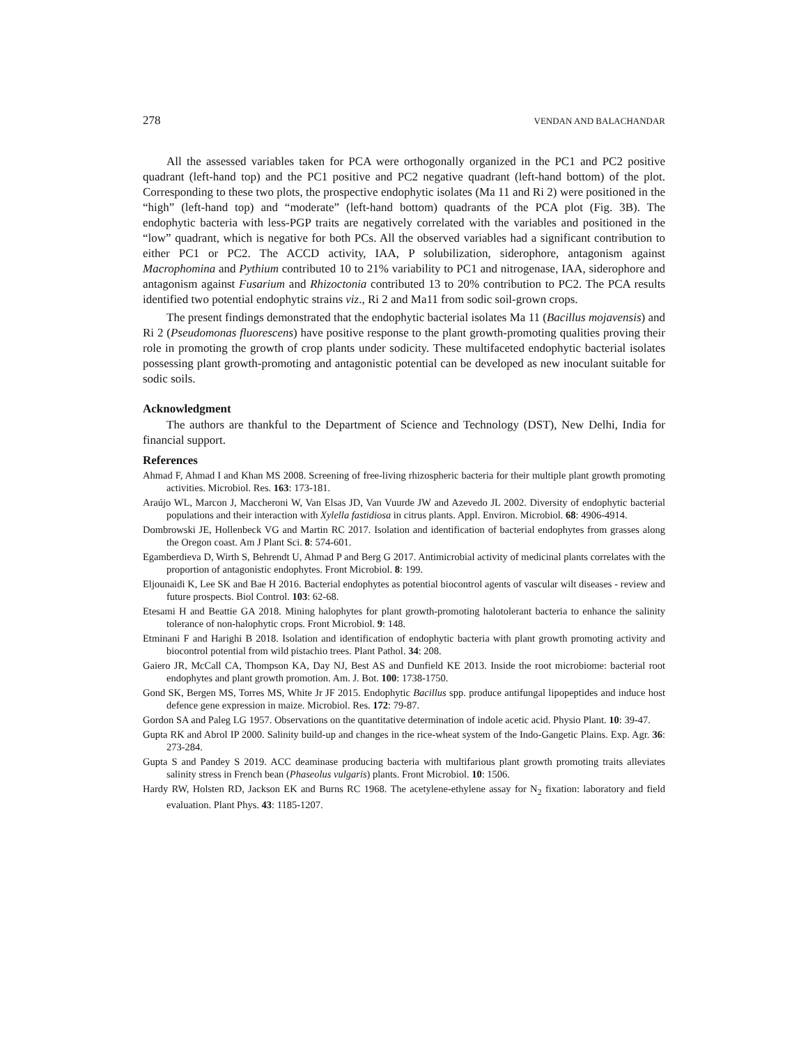278 VENDAN AND BALACHANDAR
All the assessed variables taken for PCA were orthogonally organized in the PC1 and PC2 positive quadrant (left-hand top) and the PC1 positive and PC2 negative quadrant (left-hand bottom) of the plot. Corresponding to these two plots, the prospective endophytic isolates (Ma 11 and Ri 2) were positioned in the “high” (left-hand top) and “moderate” (left-hand bottom) quadrants of the PCA plot (Fig. 3B). The endophytic bacteria with less-PGP traits are negatively correlated with the variables and positioned in the “low” quadrant, which is negative for both PCs. All the observed variables had a significant contribution to either PC1 or PC2. The ACCD activity, IAA, P solubilization, siderophore, antagonism against Macrophomina and Pythium contributed 10 to 21% variability to PC1 and nitrogenase, IAA, siderophore and antagonism against Fusarium and Rhizoctonia contributed 13 to 20% contribution to PC2. The PCA results identified two potential endophytic strains viz., Ri 2 and Ma11 from sodic soil-grown crops.
The present findings demonstrated that the endophytic bacterial isolates Ma 11 (Bacillus mojavensis) and Ri 2 (Pseudomonas fluorescens) have positive response to the plant growth-promoting qualities proving their role in promoting the growth of crop plants under sodicity. These multifaceted endophytic bacterial isolates possessing plant growth-promoting and antagonistic potential can be developed as new inoculant suitable for sodic soils.
Acknowledgment
The authors are thankful to the Department of Science and Technology (DST), New Delhi, India for financial support.
References
Ahmad F, Ahmad I and Khan MS 2008. Screening of free-living rhizospheric bacteria for their multiple plant growth promoting activities. Microbiol. Res. 163: 173-181.
Araújo WL, Marcon J, Maccheroni W, Van Elsas JD, Van Vuurde JW and Azevedo JL 2002. Diversity of endophytic bacterial populations and their interaction with Xylella fastidiosa in citrus plants. Appl. Environ. Microbiol. 68: 4906-4914.
Dombrowski JE, Hollenbeck VG and Martin RC 2017. Isolation and identification of bacterial endophytes from grasses along the Oregon coast. Am J Plant Sci. 8: 574-601.
Egamberdieva D, Wirth S, Behrendt U, Ahmad P and Berg G 2017. Antimicrobial activity of medicinal plants correlates with the proportion of antagonistic endophytes. Front Microbiol. 8: 199.
Eljounaidi K, Lee SK and Bae H 2016. Bacterial endophytes as potential biocontrol agents of vascular wilt diseases - review and future prospects. Biol Control. 103: 62-68.
Etesami H and Beattie GA 2018. Mining halophytes for plant growth-promoting halotolerant bacteria to enhance the salinity tolerance of non-halophytic crops. Front Microbiol. 9: 148.
Etminani F and Harighi B 2018. Isolation and identification of endophytic bacteria with plant growth promoting activity and biocontrol potential from wild pistachio trees. Plant Pathol. 34: 208.
Gaiero JR, McCall CA, Thompson KA, Day NJ, Best AS and Dunfield KE 2013. Inside the root microbiome: bacterial root endophytes and plant growth promotion. Am. J. Bot. 100: 1738-1750.
Gond SK, Bergen MS, Torres MS, White Jr JF 2015. Endophytic Bacillus spp. produce antifungal lipopeptides and induce host defence gene expression in maize. Microbiol. Res. 172: 79-87.
Gordon SA and Paleg LG 1957. Observations on the quantitative determination of indole acetic acid. Physio Plant. 10: 39-47.
Gupta RK and Abrol IP 2000. Salinity build-up and changes in the rice-wheat system of the Indo-Gangetic Plains. Exp. Agr. 36: 273-284.
Gupta S and Pandey S 2019. ACC deaminase producing bacteria with multifarious plant growth promoting traits alleviates salinity stress in French bean (Phaseolus vulgaris) plants. Front Microbiol. 10: 1506.
Hardy RW, Holsten RD, Jackson EK and Burns RC 1968. The acetylene-ethylene assay for N<sub>2</sub> fixation: laboratory and field evaluation. Plant Phys. 43: 1185-1207.